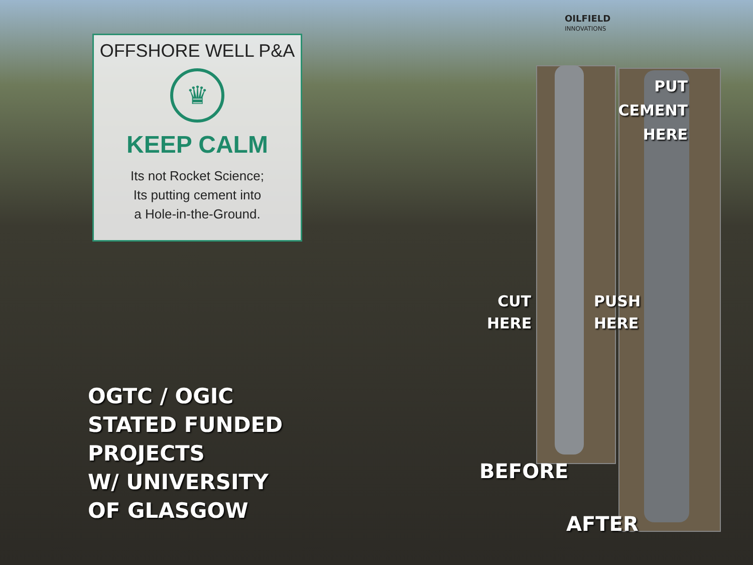OILFIELD
INNOVATIONS
OFFSHORE WELL P&A
♛
KEEP CALM
Its not Rocket Science;
Its putting cement into
a Hole-in-the-Ground.
PUT
CEMENT
HERE
CUT
HERE
PUSH
HERE
BEFORE
AFTER
OGTC / OGIC
STATED FUNDED
PROJECTS
W/ UNIVERSITY
OF GLASGOW